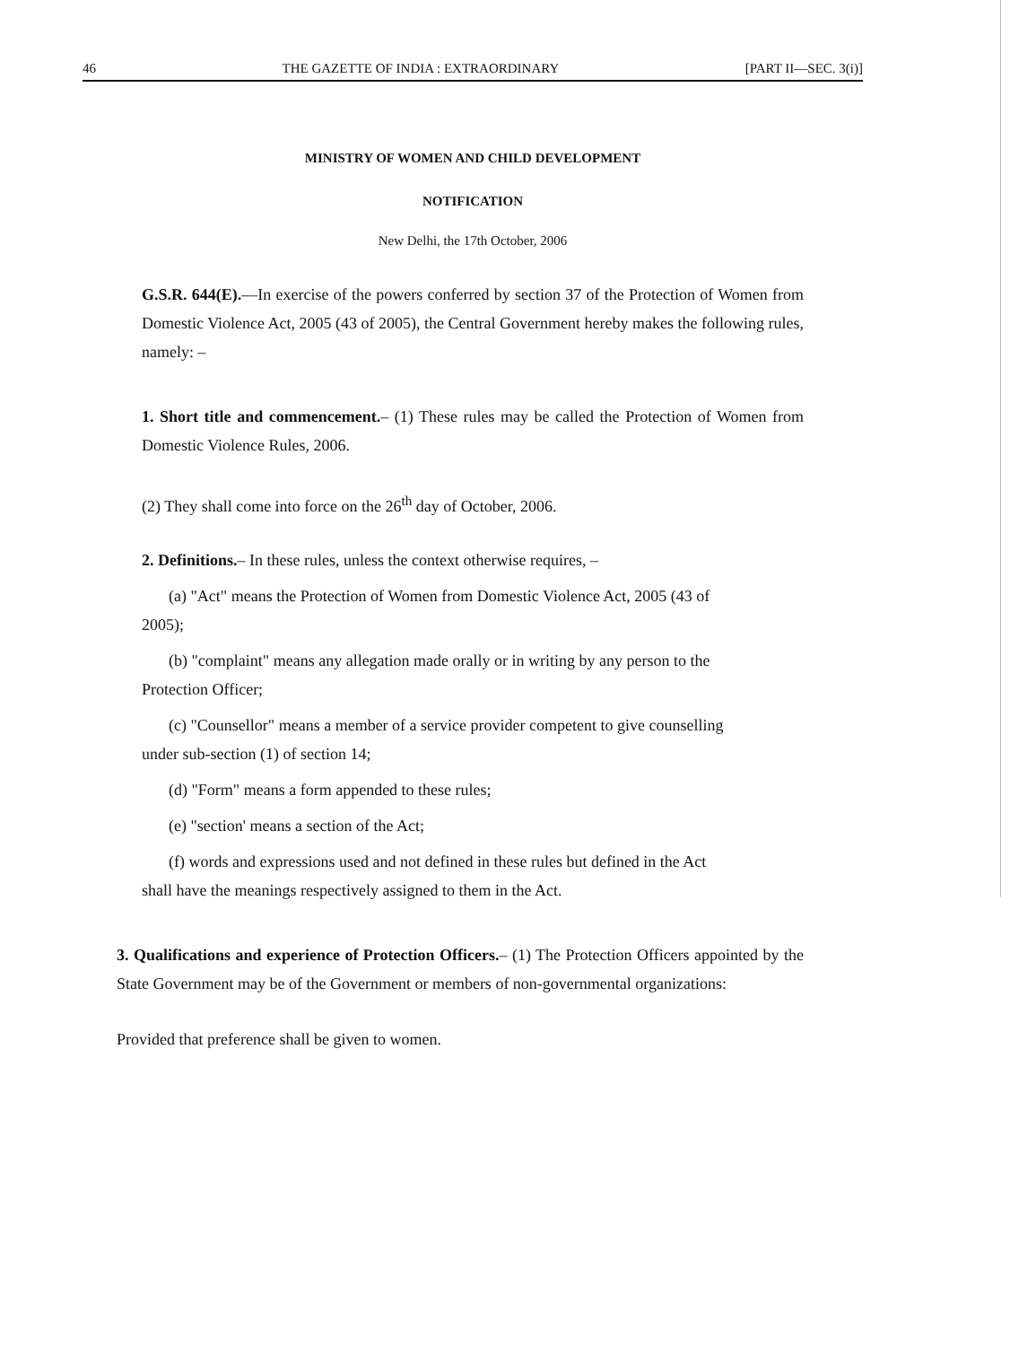46 THE GAZETTE OF INDIA : EXTRAORDINARY [PART II—SEC. 3(i)]
MINISTRY OF WOMEN AND CHILD DEVELOPMENT
NOTIFICATION
New Delhi, the 17th October, 2006
G.S.R. 644(E).—In exercise of the powers conferred by section 37 of the Protection of Women from Domestic Violence Act, 2005 (43 of 2005), the Central Government hereby makes the following rules, namely: –
1. Short title and commencement.– (1) These rules may be called the Protection of Women from Domestic Violence Rules, 2006.
(2) They shall come into force on the 26<sup>th</sup> day of October, 2006.
2. Definitions.– In these rules, unless the context otherwise requires, –
(a) "Act" means the Protection of Women from Domestic Violence Act, 2005 (43 of
2005);
(b) "complaint" means any allegation made orally or in writing by any person to the
Protection Officer;
(c) "Counsellor" means a member of a service provider competent to give counselling
under sub-section (1) of section 14;
(d) "Form" means a form appended to these rules;
(e) "section' means a section of the Act;
(f) words and expressions used and not defined in these rules but defined in the Act
shall have the meanings respectively assigned to them in the Act.
3. Qualifications and experience of Protection Officers.– (1) The Protection Officers appointed by the State Government may be of the Government or members of non-governmental organizations:
Provided that preference shall be given to women.